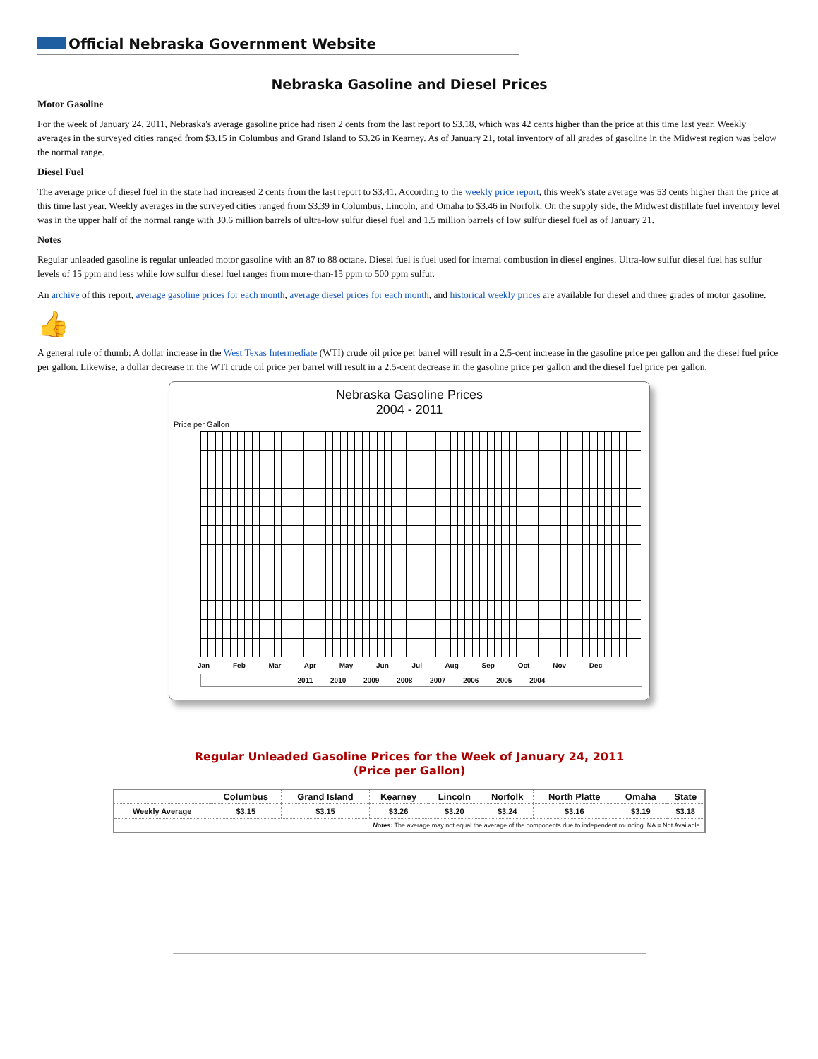Official Nebraska Government Website
Nebraska Gasoline and Diesel Prices
Motor Gasoline
For the week of January 24, 2011, Nebraska's average gasoline price had risen 2 cents from the last report to $3.18, which was 42 cents higher than the price at this time last year. Weekly averages in the surveyed cities ranged from $3.15 in Columbus and Grand Island to $3.26 in Kearney. As of January 21, total inventory of all grades of gasoline in the Midwest region was below the normal range.
Diesel Fuel
The average price of diesel fuel in the state had increased 2 cents from the last report to $3.41. According to the weekly price report, this week's state average was 53 cents higher than the price at this time last year. Weekly averages in the surveyed cities ranged from $3.39 in Columbus, Lincoln, and Omaha to $3.46 in Norfolk. On the supply side, the Midwest distillate fuel inventory level was in the upper half of the normal range with 30.6 million barrels of ultra-low sulfur diesel fuel and 1.5 million barrels of low sulfur diesel fuel as of January 21.
Notes
Regular unleaded gasoline is regular unleaded motor gasoline with an 87 to 88 octane. Diesel fuel is fuel used for internal combustion in diesel engines. Ultra-low sulfur diesel fuel has sulfur levels of 15 ppm and less while low sulfur diesel fuel ranges from more-than-15 ppm to 500 ppm sulfur.
An archive of this report, average gasoline prices for each month, average diesel prices for each month, and historical weekly prices are available for diesel and three grades of motor gasoline.
👍
A general rule of thumb: A dollar increase in the West Texas Intermediate (WTI) crude oil price per barrel will result in a 2.5-cent increase in the gasoline price per gallon and the diesel fuel price per gallon. Likewise, a dollar decrease in the WTI crude oil price per barrel will result in a 2.5-cent decrease in the gasoline price per gallon and the diesel fuel price per gallon.
Nebraska Gasoline Prices
2004 - 2011
Price per Gallon
Jan Feb Mar Apr May Jun Jul Aug Sep Oct Nov Dec
2011 2010 2009 2008 2007 2006 2005 2004
Regular Unleaded Gasoline Prices for the Week of January 24, 2011
(Price per Gallon)
| | Columbus | Grand Island | Kearney | Lincoln | Norfolk | North Platte | Omaha | State |
| --- | --- | --- | --- | --- | --- | --- | --- | --- |
| Weekly Average | $3.15 | $3.15 | $3.26 | $3.20 | $3.24 | $3.16 | $3.19 | $3.18 |
| Notes: The average may not equal the average of the components due to independent rounding. NA = Not Available. | | | | | | | | |